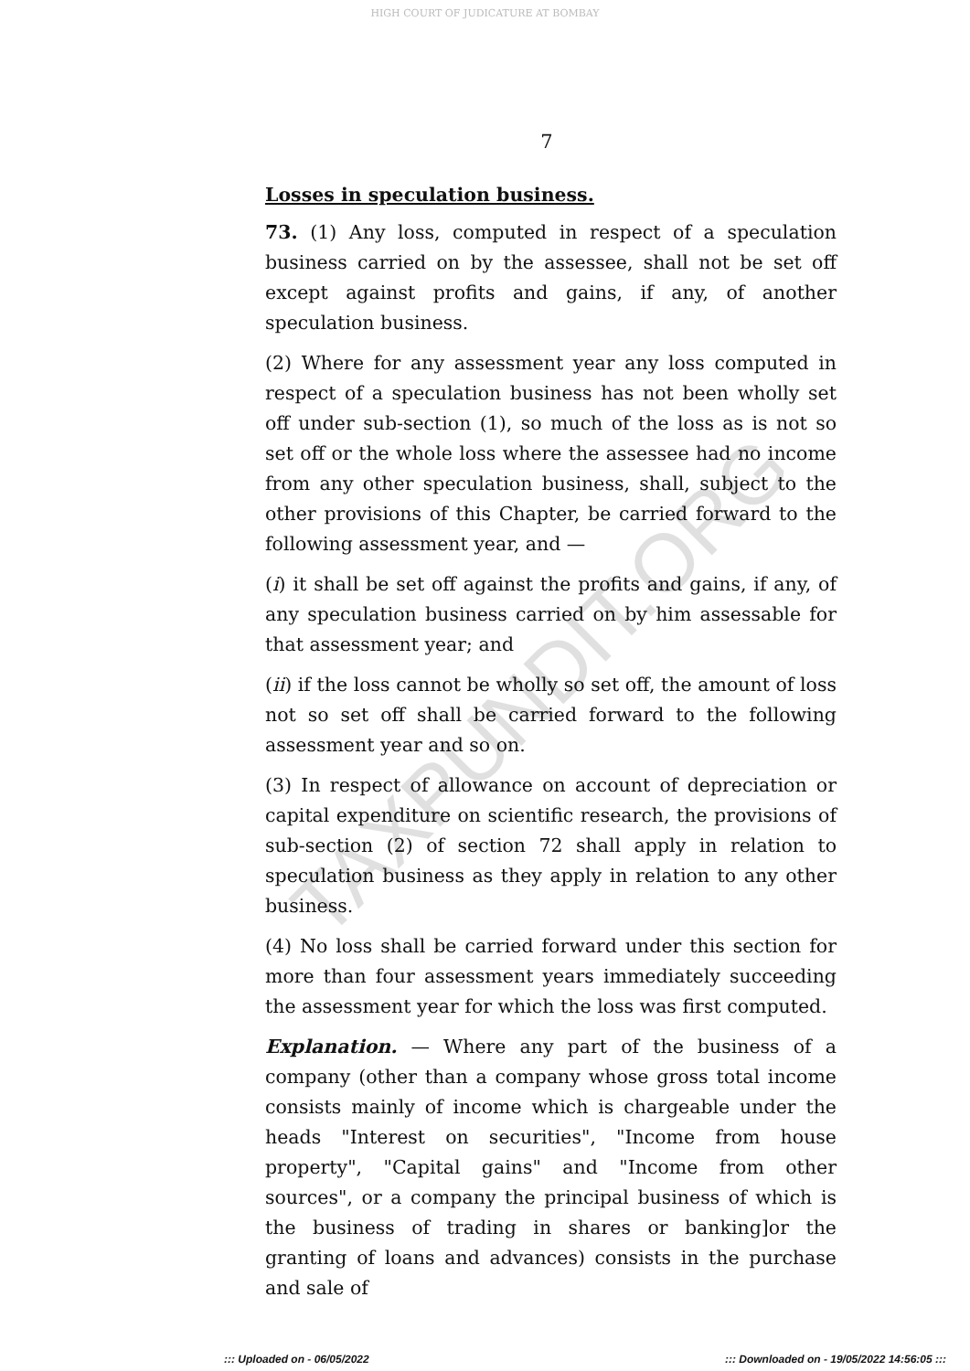HIGH COURT OF JUDICATURE AT BOMBAY
7
Losses in speculation business.
73. (1) Any loss, computed in respect of a speculation business carried on by the assessee, shall not be set off except against profits and gains, if any, of another speculation business.
(2) Where for any assessment year any loss computed in respect of a speculation business has not been wholly set off under sub-section (1), so much of the loss as is not so set off or the whole loss where the assessee had no income from any other speculation business, shall, subject to the other provisions of this Chapter, be carried forward to the following assessment year, and —
(i) it shall be set off against the profits and gains, if any, of any speculation business carried on by him assessable for that assessment year; and
(ii) if the loss cannot be wholly so set off, the amount of loss not so set off shall be carried forward to the following assessment year and so on.
(3) In respect of allowance on account of depreciation or capital expenditure on scientific research, the provisions of sub-section (2) of section 72 shall apply in relation to speculation business as they apply in relation to any other business.
(4) No loss shall be carried forward under this section for more than four assessment years immediately succeeding the assessment year for which the loss was first computed.
Explanation. — Where any part of the business of a company (other than a company whose gross total income consists mainly of income which is chargeable under the heads "Interest on securities", "Income from house property", "Capital gains" and "Income from other sources", or a company the principal business of which is the business of trading in shares or banking]or the granting of loans and advances) consists in the purchase and sale of
TAXPUNDIT.ORG
::: Uploaded on - 06/05/2022::: Downloaded on - 19/05/2022 14:56:05 :::